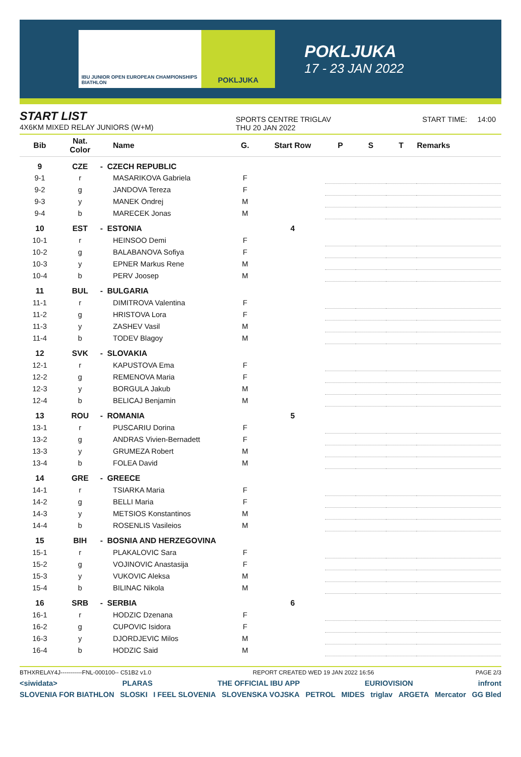IBU JUNIOR OPEN EUROPEAN CHAMPIONSHIPS BIATHLON
POKLJUKA
POKLJUKA
17 - 23 JAN 2022
START LIST
4X6KM MIXED RELAY JUNIORS (W+M)
SPORTS CENTRE TRIGLAV
THU 20 JAN 2022
START TIME: 14:00
| Bib | Nat. Color | Name | G. | Start Row | P | S | T | Remarks |
| --- | --- | --- | --- | --- | --- | --- | --- | --- |
| 9 | CZE | - CZECH REPUBLIC | | | | | | |
| 9-1 | r | MASARIKOVA Gabriela | F | | | | | |
| 9-2 | g | JANDOVA Tereza | F | | | | | |
| 9-3 | y | MANEK Ondrej | M | | | | | |
| 9-4 | b | MARECEK Jonas | M | | | | | |
| 10 | EST | - ESTONIA | | 4 | | | | |
| 10-1 | r | HEINSOO Demi | F | | | | | |
| 10-2 | g | BALABANOVA Sofiya | F | | | | | |
| 10-3 | y | EPNER Markus Rene | M | | | | | |
| 10-4 | b | PERV Joosep | M | | | | | |
| 11 | BUL | - BULGARIA | | | | | | |
| 11-1 | r | DIMITROVA Valentina | F | | | | | |
| 11-2 | g | HRISTOVA Lora | F | | | | | |
| 11-3 | y | ZASHEV Vasil | M | | | | | |
| 11-4 | b | TODEV Blagoy | M | | | | | |
| 12 | SVK | - SLOVAKIA | | | | | | |
| 12-1 | r | KAPUSTOVA Ema | F | | | | | |
| 12-2 | g | REMENOVA Maria | F | | | | | |
| 12-3 | y | BORGULA Jakub | M | | | | | |
| 12-4 | b | BELICAJ Benjamin | M | | | | | |
| 13 | ROU | - ROMANIA | | 5 | | | | |
| 13-1 | r | PUSCARIU Dorina | F | | | | | |
| 13-2 | g | ANDRAS Vivien-Bernadett | F | | | | | |
| 13-3 | y | GRUMEZA Robert | M | | | | | |
| 13-4 | b | FOLEA David | M | | | | | |
| 14 | GRE | - GREECE | | | | | | |
| 14-1 | r | TSIARKA Maria | F | | | | | |
| 14-2 | g | BELLI Maria | F | | | | | |
| 14-3 | y | METSIOS Konstantinos | M | | | | | |
| 14-4 | b | ROSENLIS Vasileios | M | | | | | |
| 15 | BIH | - BOSNIA AND HERZEGOVINA | | | | | | |
| 15-1 | r | PLAKALOVIC Sara | F | | | | | |
| 15-2 | g | VOJINOVIC Anastasija | F | | | | | |
| 15-3 | y | VUKOVIC Aleksa | M | | | | | |
| 15-4 | b | BILINAC Nikola | M | | | | | |
| 16 | SRB | - SERBIA | | 6 | | | | |
| 16-1 | r | HODZIC Dzenana | F | | | | | |
| 16-2 | g | CUPOVIC Isidora | F | | | | | |
| 16-3 | y | DJORDJEVIC Milos | M | | | | | |
| 16-4 | b | HODZIC Said | M | | | | | |
BTHXRELAY4J-----------FNL-000100-- C51B2 v1.0 REPORT CREATED WED 19 JAN 2022 16:56 PAGE 2/3
<siwidata> PLARAS THE OFFICIAL IBU APP EURIOVISION infront
SLOVENIA FOR BIATHLON SLOSKI I FEEL SLOVENIA SLOVENSKA VOJSKA PETROL MIDES triglav ARGETA Mercator GG Bled